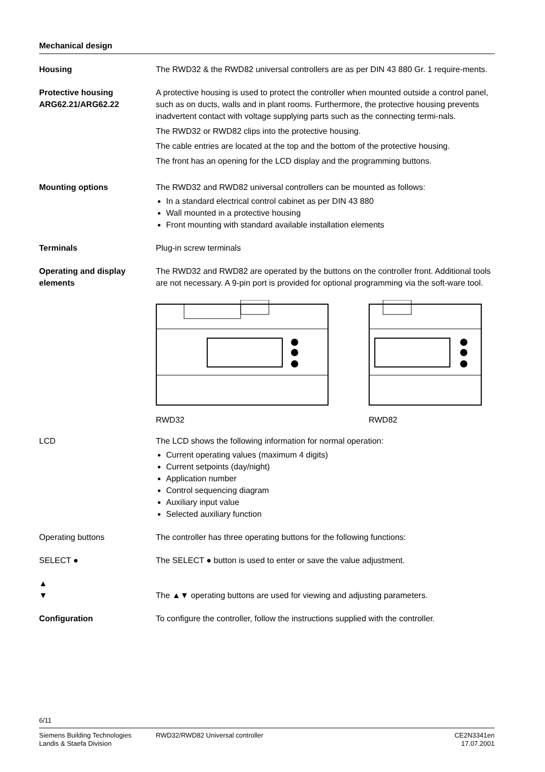Mechanical design
Housing The RWD32 & the RWD82 universal controllers are as per DIN 43 880 Gr. 1 require-ments.
Protective housing ARG62.21/ARG62.22
A protective housing is used to protect the controller when mounted outside a control panel, such as on ducts, walls and in plant rooms. Furthermore, the protective housing prevents inadvertent contact with voltage supplying parts such as the connecting termi-nals.
The RWD32 or RWD82 clips into the protective housing.
The cable entries are located at the top and the bottom of the protective housing.
The front has an opening for the LCD display and the programming buttons.
Mounting options The RWD32 and RWD82 universal controllers can be mounted as follows:
In a standard electrical control cabinet as per DIN 43 880
Wall mounted in a protective housing
Front mounting with standard available installation elements
Terminals Plug-in screw terminals
Operating and display elements
The RWD32 and RWD82 are operated by the buttons on the controller front. Additional tools are not necessary. A 9-pin port is provided for optional programming via the soft-ware tool.
RWD32 RWD82
LCD The LCD shows the following information for normal operation:
Current operating values (maximum 4 digits)
Current setpoints (day/night)
Application number
Control sequencing diagram
Auxiliary input value
Selected auxiliary function
Operating buttons The controller has three operating buttons for the following functions:
SELECT ● The SELECT ● button is used to enter or save the value adjustment.
▲
▼
The ▲▼ operating buttons are used for viewing and adjusting parameters.
Configuration To configure the controller, follow the instructions supplied with the controller.
6/11
Siemens Building Technologies
Landis & Staefa Division
RWD32/RWD82 Universal controller
CE2N3341en
17.07.2001